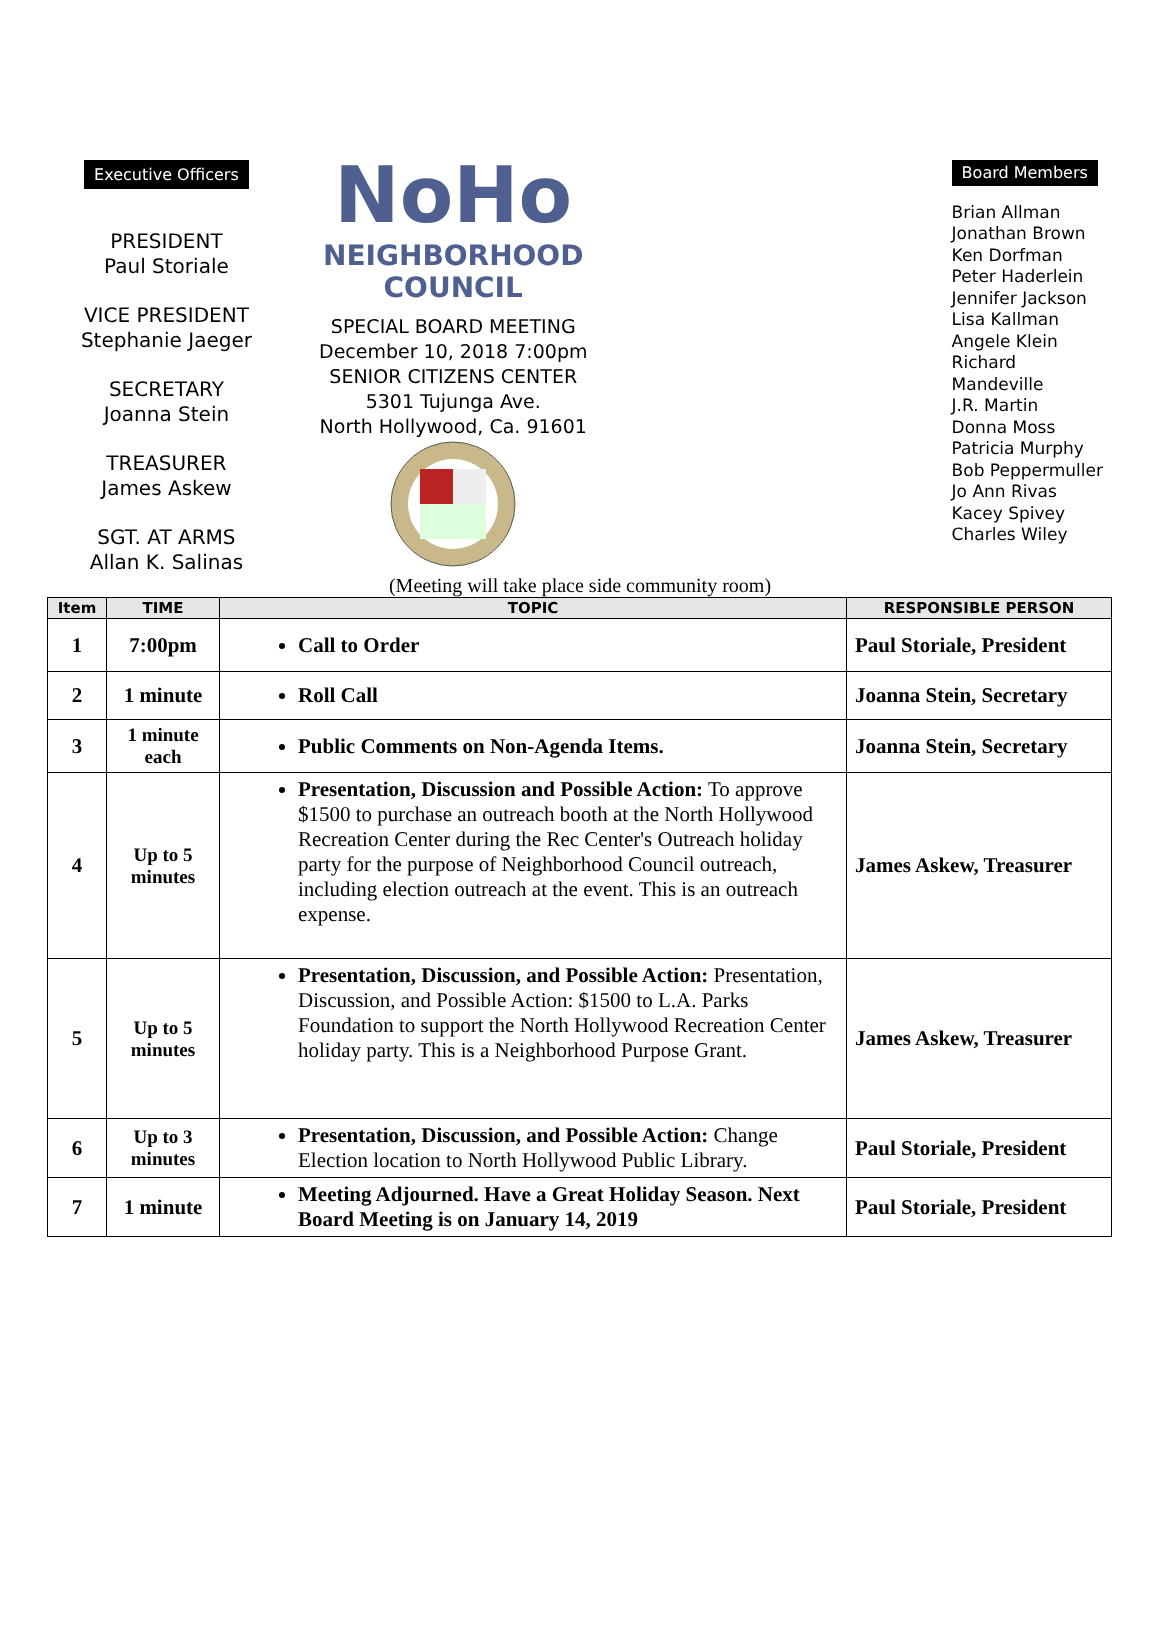Executive Officers
PRESIDENT
Paul Storiale
VICE PRESIDENT
Stephanie Jaeger
SECRETARY
Joanna Stein
TREASURER
James Askew
SGT. AT ARMS
Allan K. Salinas
NoHo
NEIGHBORHOOD
COUNCIL
SPECIAL BOARD MEETING
December 10, 2018 7:00pm
SENIOR CITIZENS CENTER
5301 Tujunga Ave.
North Hollywood, Ca. 91601
Board Members
Brian Allman
Jonathan Brown
Ken Dorfman
Peter Haderlein
Jennifer Jackson
Lisa Kallman
Angele Klein
Richard Mandeville
J.R. Martin
Donna Moss
Patricia Murphy
Bob Peppermuller
Jo Ann Rivas
Kacey Spivey
Charles Wiley
(Meeting will take place side community room)
| Item | TIME | TOPIC | RESPONSIBLE PERSON |
| --- | --- | --- | --- |
| 1 | 7:00pm | Call to Order | Paul Storiale, President |
| 2 | 1 minute | Roll Call | Joanna Stein, Secretary |
| 3 | 1 minute each | Public Comments on Non-Agenda Items. | Joanna Stein, Secretary |
| 4 | Up to 5 minutes | Presentation, Discussion and Possible Action: To approve $1500 to purchase an outreach booth at the North Hollywood Recreation Center during the Rec Center's Outreach holiday party for the purpose of Neighborhood Council outreach, including election outreach at the event. This is an outreach expense. | James Askew, Treasurer |
| 5 | Up to 5 minutes | Presentation, Discussion, and Possible Action: Presentation, Discussion, and Possible Action: $1500 to L.A. Parks Foundation to support the North Hollywood Recreation Center holiday party. This is a Neighborhood Purpose Grant. | James Askew, Treasurer |
| 6 | Up to 3 minutes | Presentation, Discussion, and Possible Action: Change Election location to North Hollywood Public Library. | Paul Storiale, President |
| 7 | 1 minute | Meeting Adjourned. Have a Great Holiday Season. Next Board Meeting is on January 14, 2019 | Paul Storiale, President |